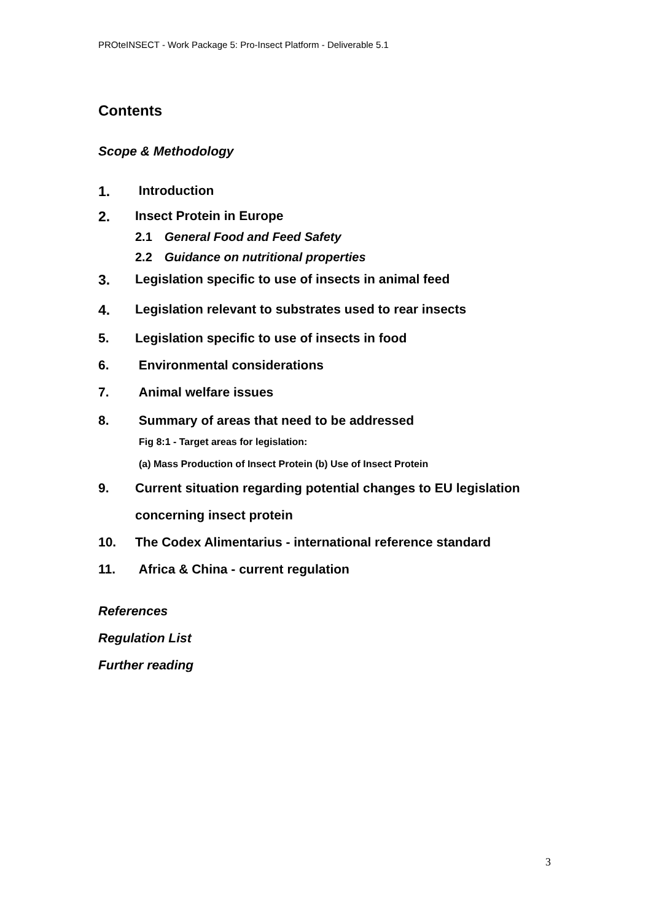PROteINSECT - Work Package 5: Pro-Insect Platform - Deliverable 5.1
Contents
Scope & Methodology
1. Introduction
2. Insect Protein in Europe
2.1 General Food and Feed Safety
2.2 Guidance on nutritional properties
3. Legislation specific to use of insects in animal feed
4. Legislation relevant to substrates used to rear insects
5. Legislation specific to use of insects in food
6. Environmental considerations
7. Animal welfare issues
8. Summary of areas that need to be addressed
Fig 8:1 - Target areas for legislation:
(a) Mass Production of Insect Protein (b) Use of Insect Protein
9. Current situation regarding potential changes to EU legislation
concerning insect protein
10. The Codex Alimentarius - international reference standard
11. Africa & China - current regulation
References
Regulation List
Further reading
3